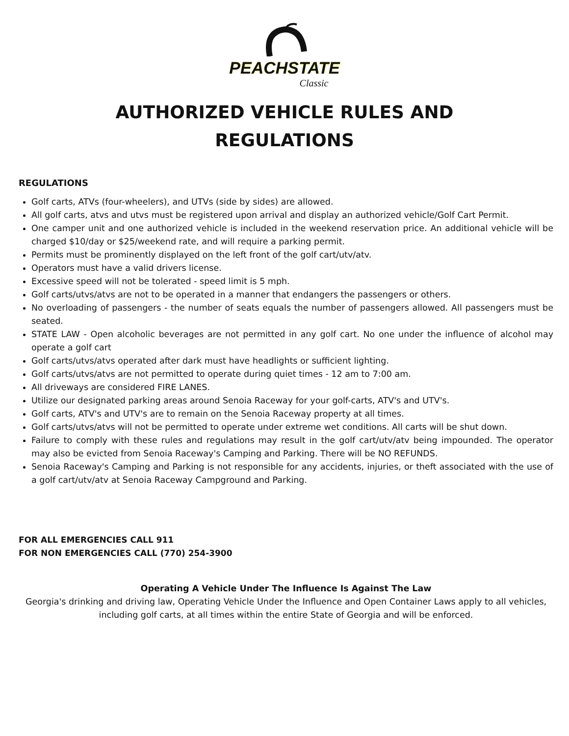PEACHSTATE
Classic
AUTHORIZED VEHICLE RULES AND
REGULATIONS
REGULATIONS
Golf carts, ATVs (four-wheelers), and UTVs (side by sides) are allowed.
All golf carts, atvs and utvs must be registered upon arrival and display an authorized vehicle/Golf Cart Permit.
One camper unit and one authorized vehicle is included in the weekend reservation price. An additional vehicle will be charged $10/day or $25/weekend rate, and will require a parking permit.
Permits must be prominently displayed on the left front of the golf cart/utv/atv.
Operators must have a valid drivers license.
Excessive speed will not be tolerated - speed limit is 5 mph.
Golf carts/utvs/atvs are not to be operated in a manner that endangers the passengers or others.
No overloading of passengers - the number of seats equals the number of passengers allowed. All passengers must be seated.
STATE LAW - Open alcoholic beverages are not permitted in any golf cart. No one under the influence of alcohol may operate a golf cart
Golf carts/utvs/atvs operated after dark must have headlights or sufficient lighting.
Golf carts/utvs/atvs are not permitted to operate during quiet times - 12 am to 7:00 am.
All driveways are considered FIRE LANES.
Utilize our designated parking areas around Senoia Raceway for your golf-carts, ATV's and UTV's.
Golf carts, ATV's and UTV's are to remain on the Senoia Raceway property at all times.
Golf carts/utvs/atvs will not be permitted to operate under extreme wet conditions. All carts will be shut down.
Failure to comply with these rules and regulations may result in the golf cart/utv/atv being impounded. The operator may also be evicted from Senoia Raceway's Camping and Parking. There will be NO REFUNDS.
Senoia Raceway's Camping and Parking is not responsible for any accidents, injuries, or theft associated with the use of a golf cart/utv/atv at Senoia Raceway Campground and Parking.
FOR ALL EMERGENCIES CALL 911
FOR NON EMERGENCIES CALL (770) 254-3900
Operating A Vehicle Under The Influence Is Against The Law
Georgia's drinking and driving law, Operating Vehicle Under the Influence and Open Container Laws apply to all vehicles, including golf carts, at all times within the entire State of Georgia and will be enforced.